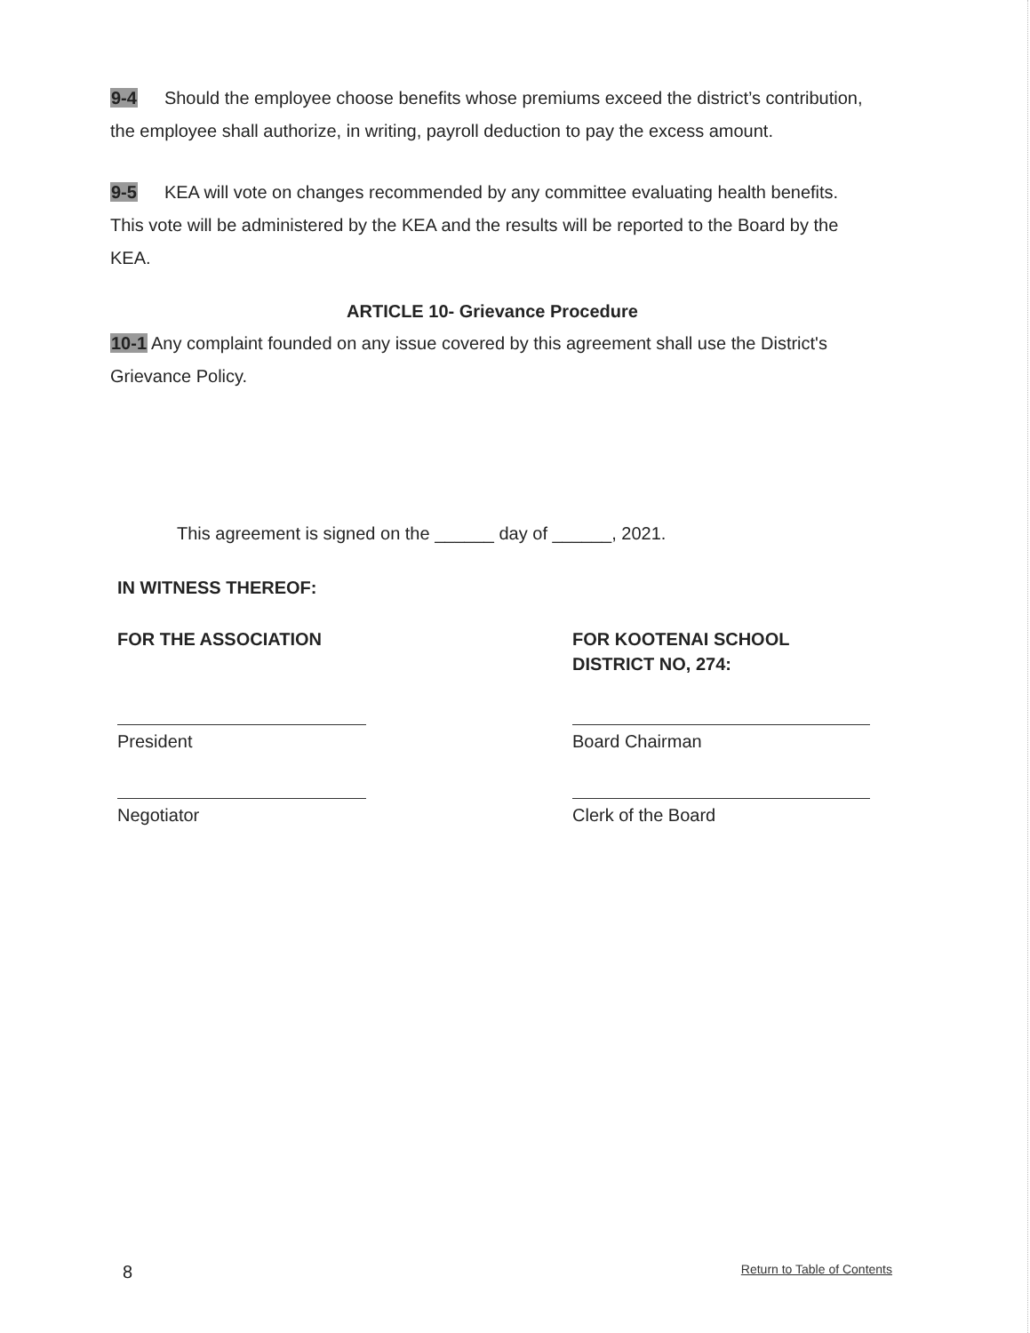9-4 Should the employee choose benefits whose premiums exceed the district’s contribution, the employee shall authorize, in writing, payroll deduction to pay the excess amount.
9-5 KEA will vote on changes recommended by any committee evaluating health benefits. This vote will be administered by the KEA and the results will be reported to the Board by the KEA.
ARTICLE 10- Grievance Procedure
10-1 Any complaint founded on any issue covered by this agreement shall use the District's Grievance Policy.
This agreement is signed on the ______ day of ______, 2021.
IN WITNESS THEREOF:
FOR THE ASSOCIATION
President
Negotiator
FOR KOOTENAI SCHOOL
DISTRICT NO, 274:
Board Chairman
Clerk of the Board
8 Return to Table of Contents